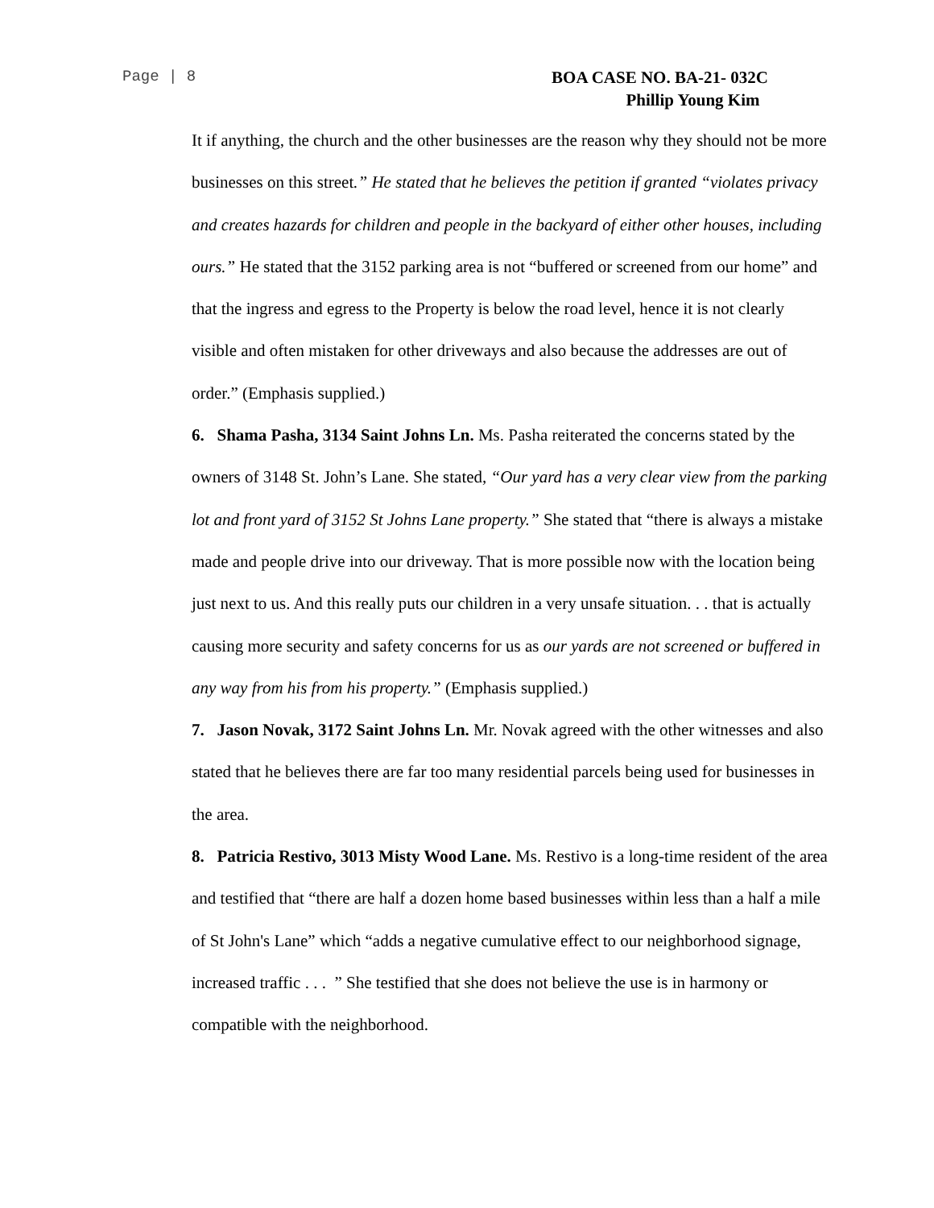Page | 8
BOA CASE NO. BA-21- 032C
Phillip Young Kim
It if anything, the church and the other businesses are the reason why they should not be more businesses on this street.” He stated that he believes the petition if granted “violates privacy and creates hazards for children and people in the backyard of either other houses, including ours.” He stated that the 3152 parking area is not “buffered or screened from our home” and that the ingress and egress to the Property is below the road level, hence it is not clearly visible and often mistaken for other driveways and also because the addresses are out of order.” (Emphasis supplied.)
6. Shama Pasha, 3134 Saint Johns Ln. Ms. Pasha reiterated the concerns stated by the owners of 3148 St. John’s Lane. She stated, “Our yard has a very clear view from the parking lot and front yard of 3152 St Johns Lane property.” She stated that “there is always a mistake made and people drive into our driveway. That is more possible now with the location being just next to us. And this really puts our children in a very unsafe situation. . . that is actually causing more security and safety concerns for us as our yards are not screened or buffered in any way from his from his property.” (Emphasis supplied.)
7. Jason Novak, 3172 Saint Johns Ln. Mr. Novak agreed with the other witnesses and also stated that he believes there are far too many residential parcels being used for businesses in the area.
8. Patricia Restivo, 3013 Misty Wood Lane. Ms. Restivo is a long-time resident of the area and testified that “there are half a dozen home based businesses within less than a half a mile of St John's Lane” which “adds a negative cumulative effect to our neighborhood signage, increased traffic . . . ” She testified that she does not believe the use is in harmony or compatible with the neighborhood.